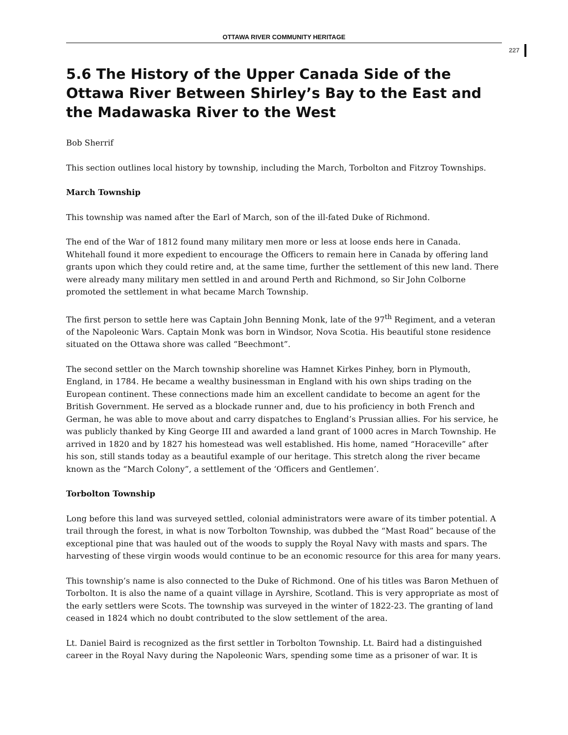OTTAWA RIVER COMMUNITY HERITAGE
227
5.6 The History of the Upper Canada Side of the Ottawa River Between Shirley’s Bay to the East and the Madawaska River to the West
Bob Sherrif
This section outlines local history by township, including the March, Torbolton and Fitzroy Townships.
March Township
This township was named after the Earl of March, son of the ill-fated Duke of Richmond.
The end of the War of 1812 found many military men more or less at loose ends here in Canada. Whitehall found it more expedient to encourage the Officers to remain here in Canada by offering land grants upon which they could retire and, at the same time, further the settlement of this new land. There were already many military men settled in and around Perth and Richmond, so Sir John Colborne promoted the settlement in what became March Township.
The first person to settle here was Captain John Benning Monk, late of the 97<sup>th</sup> Regiment, and a veteran of the Napoleonic Wars. Captain Monk was born in Windsor, Nova Scotia. His beautiful stone residence situated on the Ottawa shore was called “Beechmont”.
The second settler on the March township shoreline was Hamnet Kirkes Pinhey, born in Plymouth, England, in 1784. He became a wealthy businessman in England with his own ships trading on the European continent. These connections made him an excellent candidate to become an agent for the British Government. He served as a blockade runner and, due to his proficiency in both French and German, he was able to move about and carry dispatches to England’s Prussian allies. For his service, he was publicly thanked by King George III and awarded a land grant of 1000 acres in March Township. He arrived in 1820 and by 1827 his homestead was well established. His home, named “Horaceville” after his son, still stands today as a beautiful example of our heritage. This stretch along the river became known as the “March Colony”, a settlement of the ‘Officers and Gentlemen’.
Torbolton Township
Long before this land was surveyed settled, colonial administrators were aware of its timber potential. A trail through the forest, in what is now Torbolton Township, was dubbed the “Mast Road” because of the exceptional pine that was hauled out of the woods to supply the Royal Navy with masts and spars. The harvesting of these virgin woods would continue to be an economic resource for this area for many years.
This township’s name is also connected to the Duke of Richmond. One of his titles was Baron Methuen of Torbolton. It is also the name of a quaint village in Ayrshire, Scotland. This is very appropriate as most of the early settlers were Scots. The township was surveyed in the winter of 1822-23. The granting of land ceased in 1824 which no doubt contributed to the slow settlement of the area.
Lt. Daniel Baird is recognized as the first settler in Torbolton Township. Lt. Baird had a distinguished career in the Royal Navy during the Napoleonic Wars, spending some time as a prisoner of war. It is